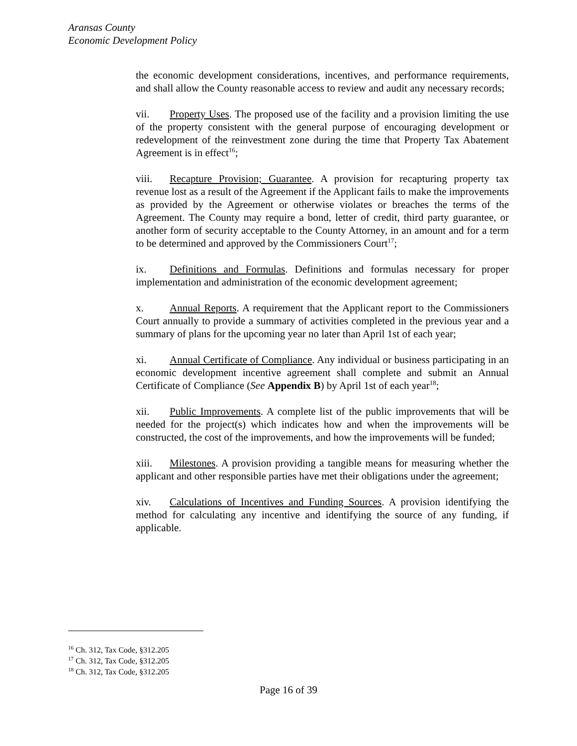Aransas County
Economic Development Policy
the economic development considerations, incentives, and performance requirements, and shall allow the County reasonable access to review and audit any necessary records;
vii. Property Uses. The proposed use of the facility and a provision limiting the use of the property consistent with the general purpose of encouraging development or redevelopment of the reinvestment zone during the time that Property Tax Abatement Agreement is in effect<sup>16</sup>;
viii. Recapture Provision; Guarantee. A provision for recapturing property tax revenue lost as a result of the Agreement if the Applicant fails to make the improvements as provided by the Agreement or otherwise violates or breaches the terms of the Agreement. The County may require a bond, letter of credit, third party guarantee, or another form of security acceptable to the County Attorney, in an amount and for a term to be determined and approved by the Commissioners Court<sup>17</sup>;
ix. Definitions and Formulas. Definitions and formulas necessary for proper implementation and administration of the economic development agreement;
x. Annual Reports. A requirement that the Applicant report to the Commissioners Court annually to provide a summary of activities completed in the previous year and a summary of plans for the upcoming year no later than April 1st of each year;
xi. Annual Certificate of Compliance. Any individual or business participating in an economic development incentive agreement shall complete and submit an Annual Certificate of Compliance (See Appendix B) by April 1st of each year<sup>18</sup>;
xii. Public Improvements. A complete list of the public improvements that will be needed for the project(s) which indicates how and when the improvements will be constructed, the cost of the improvements, and how the improvements will be funded;
xiii. Milestones. A provision providing a tangible means for measuring whether the applicant and other responsible parties have met their obligations under the agreement;
xiv. Calculations of Incentives and Funding Sources. A provision identifying the method for calculating any incentive and identifying the source of any funding, if applicable.
<sup>16</sup> Ch. 312, Tax Code, §312.205
<sup>17</sup> Ch. 312, Tax Code, §312.205
<sup>18</sup> Ch. 312, Tax Code, §312.205
Page 16 of 39